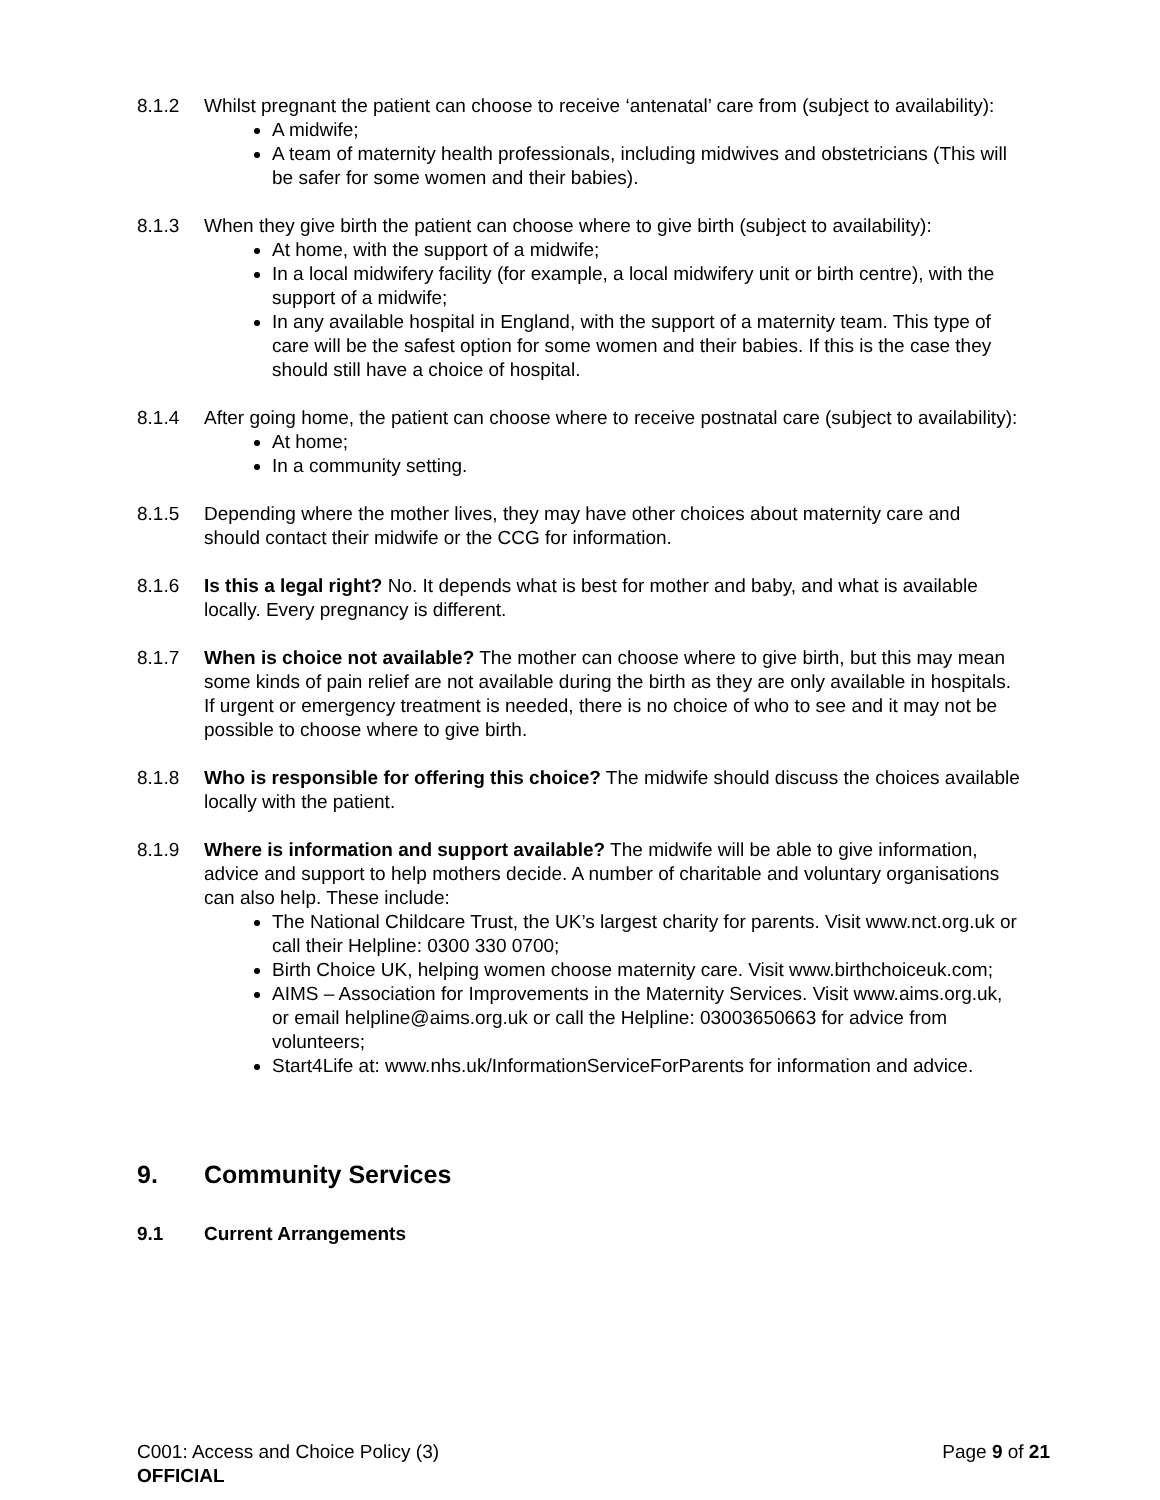8.1.2 Whilst pregnant the patient can choose to receive ‘antenatal’ care from (subject to availability):
A midwife;
A team of maternity health professionals, including midwives and obstetricians (This will be safer for some women and their babies).
8.1.3 When they give birth the patient can choose where to give birth (subject to availability):
At home, with the support of a midwife;
In a local midwifery facility (for example, a local midwifery unit or birth centre), with the support of a midwife;
In any available hospital in England, with the support of a maternity team. This type of care will be the safest option for some women and their babies. If this is the case they should still have a choice of hospital.
8.1.4 After going home, the patient can choose where to receive postnatal care (subject to availability):
At home;
In a community setting.
8.1.5 Depending where the mother lives, they may have other choices about maternity care and should contact their midwife or the CCG for information.
8.1.6 Is this a legal right? No. It depends what is best for mother and baby, and what is available locally. Every pregnancy is different.
8.1.7 When is choice not available? The mother can choose where to give birth, but this may mean some kinds of pain relief are not available during the birth as they are only available in hospitals. If urgent or emergency treatment is needed, there is no choice of who to see and it may not be possible to choose where to give birth.
8.1.8 Who is responsible for offering this choice? The midwife should discuss the choices available locally with the patient.
8.1.9 Where is information and support available? The midwife will be able to give information, advice and support to help mothers decide. A number of charitable and voluntary organisations can also help. These include:
The National Childcare Trust, the UK’s largest charity for parents. Visit www.nct.org.uk or call their Helpline: 0300 330 0700;
Birth Choice UK, helping women choose maternity care. Visit www.birthchoiceuk.com;
AIMS – Association for Improvements in the Maternity Services. Visit www.aims.org.uk, or email helpline@aims.org.uk or call the Helpline: 03003650663 for advice from volunteers;
Start4Life at: www.nhs.uk/InformationServiceForParents for information and advice.
9. Community Services
9.1 Current Arrangements
C001: Access and Choice Policy (3)
OFFICIAL
Page 9 of 21